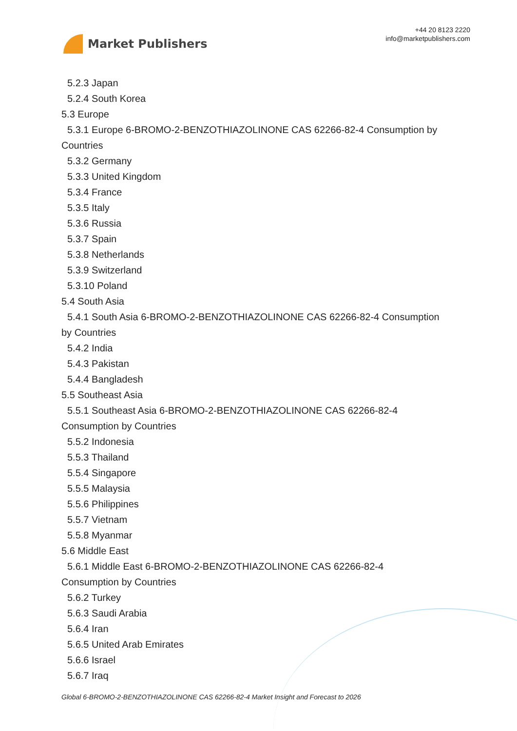Market Publishers
+44 20 8123 2220
info@marketpublishers.com
5.2.3 Japan
5.2.4 South Korea
5.3 Europe
5.3.1 Europe 6-BROMO-2-BENZOTHIAZOLINONE CAS 62266-82-4 Consumption by
Countries
5.3.2 Germany
5.3.3 United Kingdom
5.3.4 France
5.3.5 Italy
5.3.6 Russia
5.3.7 Spain
5.3.8 Netherlands
5.3.9 Switzerland
5.3.10 Poland
5.4 South Asia
5.4.1 South Asia 6-BROMO-2-BENZOTHIAZOLINONE CAS 62266-82-4 Consumption
by Countries
5.4.2 India
5.4.3 Pakistan
5.4.4 Bangladesh
5.5 Southeast Asia
5.5.1 Southeast Asia 6-BROMO-2-BENZOTHIAZOLINONE CAS 62266-82-4
Consumption by Countries
5.5.2 Indonesia
5.5.3 Thailand
5.5.4 Singapore
5.5.5 Malaysia
5.5.6 Philippines
5.5.7 Vietnam
5.5.8 Myanmar
5.6 Middle East
5.6.1 Middle East 6-BROMO-2-BENZOTHIAZOLINONE CAS 62266-82-4
Consumption by Countries
5.6.2 Turkey
5.6.3 Saudi Arabia
5.6.4 Iran
5.6.5 United Arab Emirates
5.6.6 Israel
5.6.7 Iraq
Global 6-BROMO-2-BENZOTHIAZOLINONE CAS 62266-82-4 Market Insight and Forecast to 2026